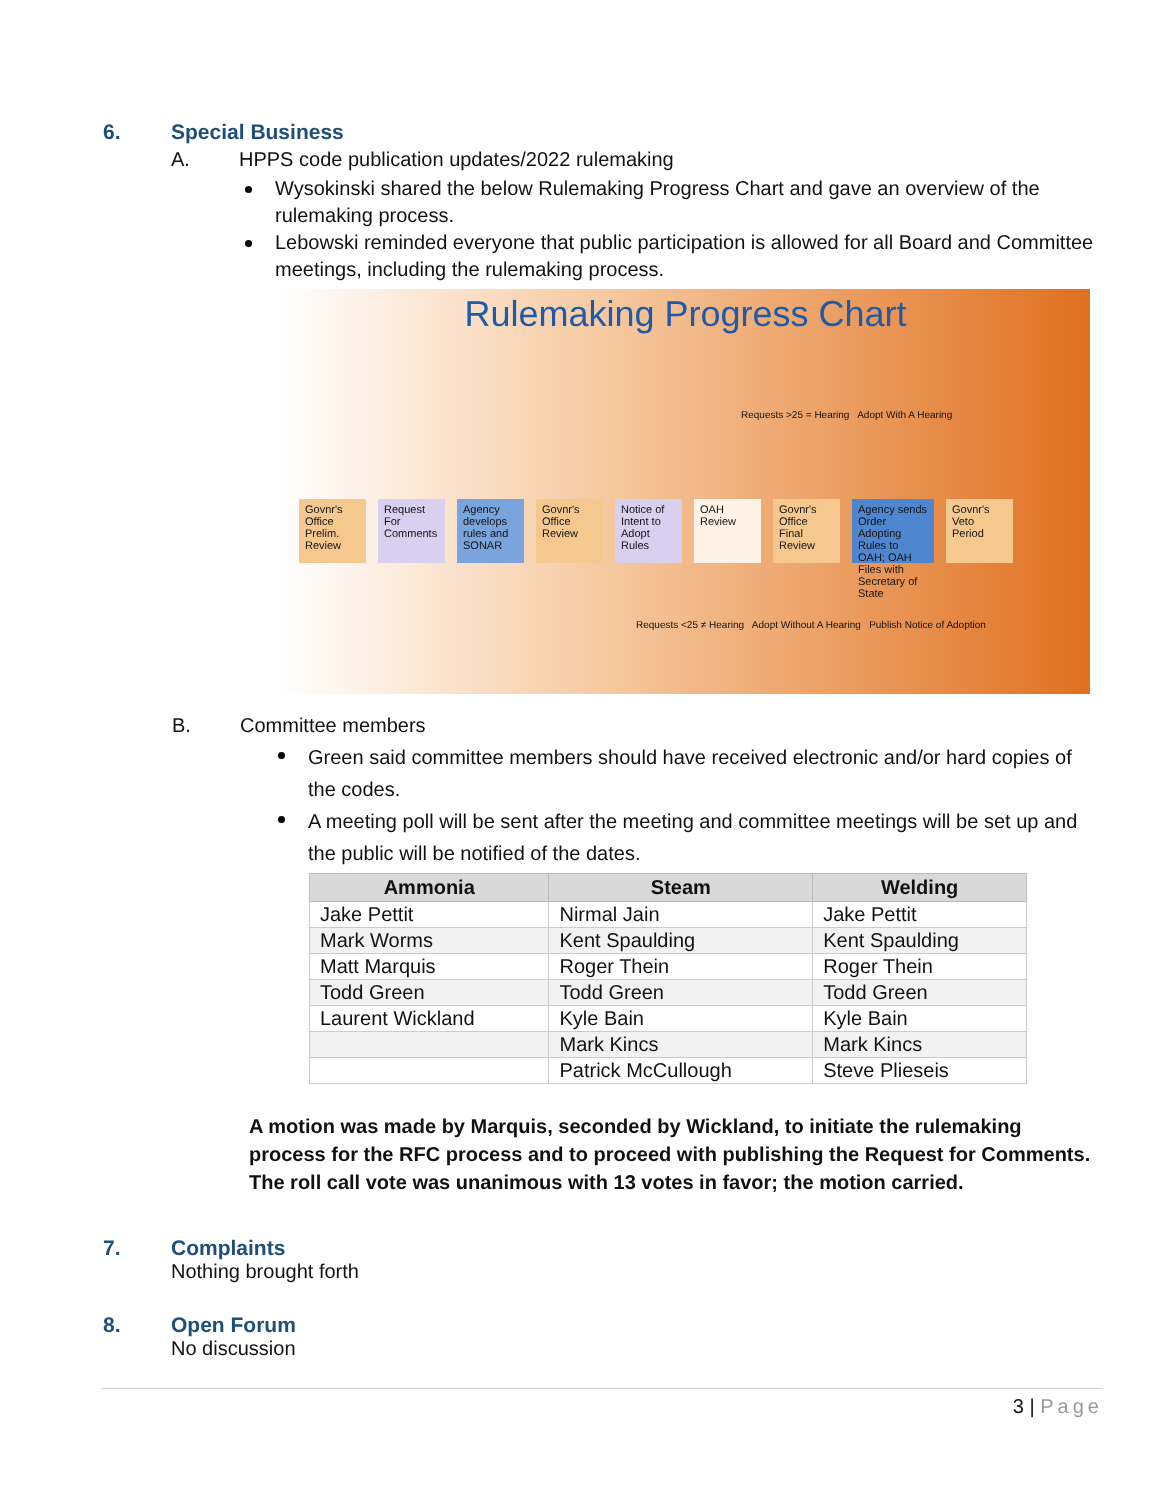6. Special Business
A. HPPS code publication updates/2022 rulemaking
Wysokinski shared the below Rulemaking Progress Chart and gave an overview of the rulemaking process.
Lebowski reminded everyone that public participation is allowed for all Board and Committee meetings, including the rulemaking process.
Rulemaking Progress Chart
Govnr's Office Prelim. Review
Request For Comments
Agency develops rules and SONAR
Govnr's Office Review
Notice of Intent to Adopt Rules
OAH Review
Govnr's Office Final Review
Agency sends Order Adopting Rules to OAH; OAH Files with Secretary of State
Govnr's Veto Period
Requests >25 = Hearing Adopt With A Hearing
Requests <25 ≠ Hearing Adopt Without A Hearing Publish Notice of Adoption
B. Committee members
Green said committee members should have received electronic and/or hard copies of the codes.
A meeting poll will be sent after the meeting and committee meetings will be set up and the public will be notified of the dates.
| Ammonia | Steam | Welding |
| --- | --- | --- |
| Jake Pettit | Nirmal Jain | Jake Pettit |
| Mark Worms | Kent Spaulding | Kent Spaulding |
| Matt Marquis | Roger Thein | Roger Thein |
| Todd Green | Todd Green | Todd Green |
| Laurent Wickland | Kyle Bain | Kyle Bain |
| | Mark Kincs | Mark Kincs |
| | Patrick McCullough | Steve Plieseis |
A motion was made by Marquis, seconded by Wickland, to initiate the rulemaking process for the RFC process and to proceed with publishing the Request for Comments. The roll call vote was unanimous with 13 votes in favor; the motion carried.
7. Complaints
Nothing brought forth
8. Open Forum
No discussion
3 | Page